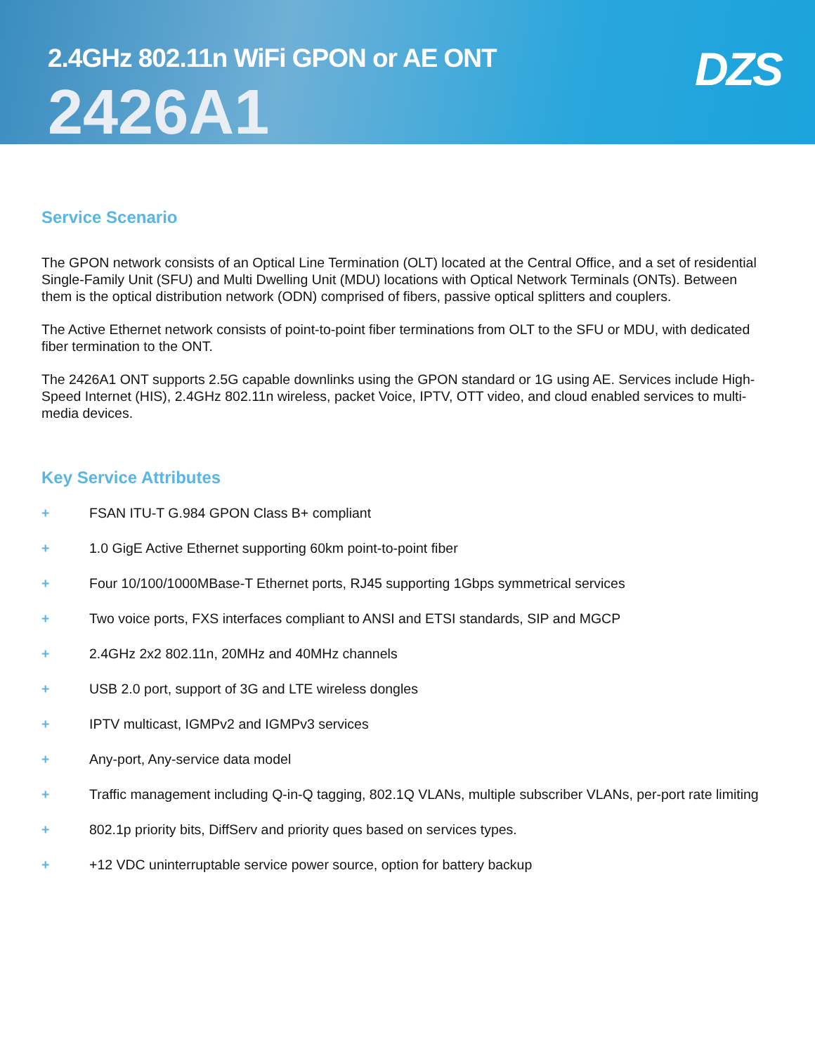2.4GHz 802.11n WiFi GPON or AE ONT
2426A1
DZS
Service Scenario
The GPON network consists of an Optical Line Termination (OLT) located at the Central Office, and a set of residential Single-Family Unit (SFU) and Multi Dwelling Unit (MDU) locations with Optical Network Terminals (ONTs). Between them is the optical distribution network (ODN) comprised of fibers, passive optical splitters and couplers.
The Active Ethernet network consists of point-to-point fiber terminations from OLT to the SFU or MDU, with dedicated fiber termination to the ONT.
The 2426A1 ONT supports 2.5G capable downlinks using the GPON standard or 1G using AE. Services include High-Speed Internet (HIS), 2.4GHz 802.11n wireless, packet Voice, IPTV, OTT video, and cloud enabled services to multi-media devices.
Key Service Attributes
+ FSAN ITU-T G.984 GPON Class B+ compliant
+ 1.0 GigE Active Ethernet supporting 60km point-to-point fiber
+ Four 10/100/1000MBase-T Ethernet ports, RJ45 supporting 1Gbps symmetrical services
+ Two voice ports, FXS interfaces compliant to ANSI and ETSI standards, SIP and MGCP
+ 2.4GHz 2x2 802.11n, 20MHz and 40MHz channels
+ USB 2.0 port, support of 3G and LTE wireless dongles
+ IPTV multicast, IGMPv2 and IGMPv3 services
+ Any-port, Any-service data model
+ Traffic management including Q-in-Q tagging, 802.1Q VLANs, multiple subscriber VLANs, per-port rate limiting
+ 802.1p priority bits, DiffServ and priority ques based on services types.
+ +12 VDC uninterruptable service power source, option for battery backup